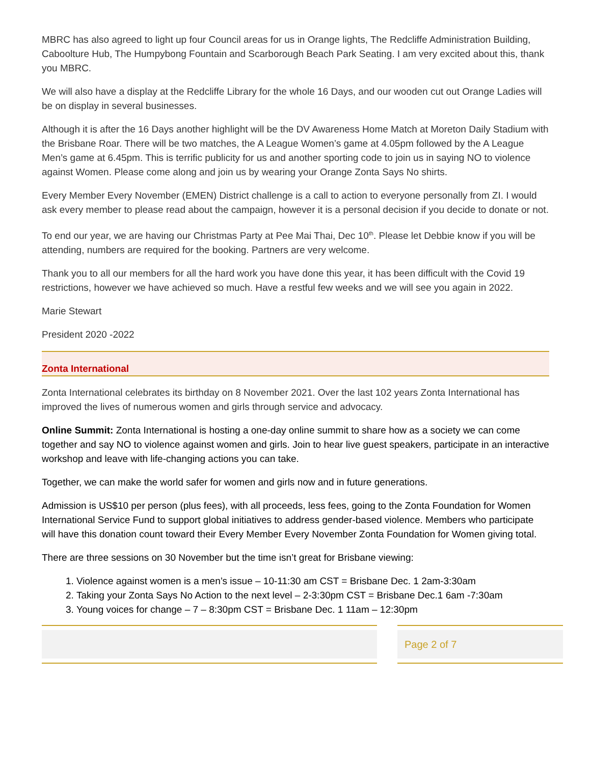MBRC has also agreed to light up four Council areas for us in Orange lights, The Redcliffe Administration Building, Caboolture Hub, The Humpybong Fountain and Scarborough Beach Park Seating. I am very excited about this, thank you MBRC.
We will also have a display at the Redcliffe Library for the whole 16 Days, and our wooden cut out Orange Ladies will be on display in several businesses.
Although it is after the 16 Days another highlight will be the DV Awareness Home Match at Moreton Daily Stadium with the Brisbane Roar. There will be two matches, the A League Women’s game at 4.05pm followed by the A League Men’s game at 6.45pm. This is terrific publicity for us and another sporting code to join us in saying NO to violence against Women. Please come along and join us by wearing your Orange Zonta Says No shirts.
Every Member Every November (EMEN) District challenge is a call to action to everyone personally from ZI. I would ask every member to please read about the campaign, however it is a personal decision if you decide to donate or not.
To end our year, we are having our Christmas Party at Pee Mai Thai, Dec 10<sup>th</sup>. Please let Debbie know if you will be attending, numbers are required for the booking. Partners are very welcome.
Thank you to all our members for all the hard work you have done this year, it has been difficult with the Covid 19 restrictions, however we have achieved so much. Have a restful few weeks and we will see you again in 2022.
Marie Stewart
President 2020 -2022
Zonta International
Zonta International celebrates its birthday on 8 November 2021. Over the last 102 years Zonta International has improved the lives of numerous women and girls through service and advocacy.
Online Summit: Zonta International is hosting a one-day online summit to share how as a society we can come together and say NO to violence against women and girls. Join to hear live guest speakers, participate in an interactive workshop and leave with life-changing actions you can take.
Together, we can make the world safer for women and girls now and in future generations.
Admission is US$10 per person (plus fees), with all proceeds, less fees, going to the Zonta Foundation for Women International Service Fund to support global initiatives to address gender-based violence. Members who participate will have this donation count toward their Every Member Every November Zonta Foundation for Women giving total.
There are three sessions on 30 November but the time isn’t great for Brisbane viewing:
1. Violence against women is a men’s issue – 10-11:30 am CST = Brisbane Dec. 1 2am-3:30am
2. Taking your Zonta Says No Action to the next level – 2-3:30pm CST = Brisbane Dec.1 6am -7:30am
3. Young voices for change – 7 – 8:30pm CST = Brisbane Dec. 1 11am – 12:30pm
Page 2 of 7